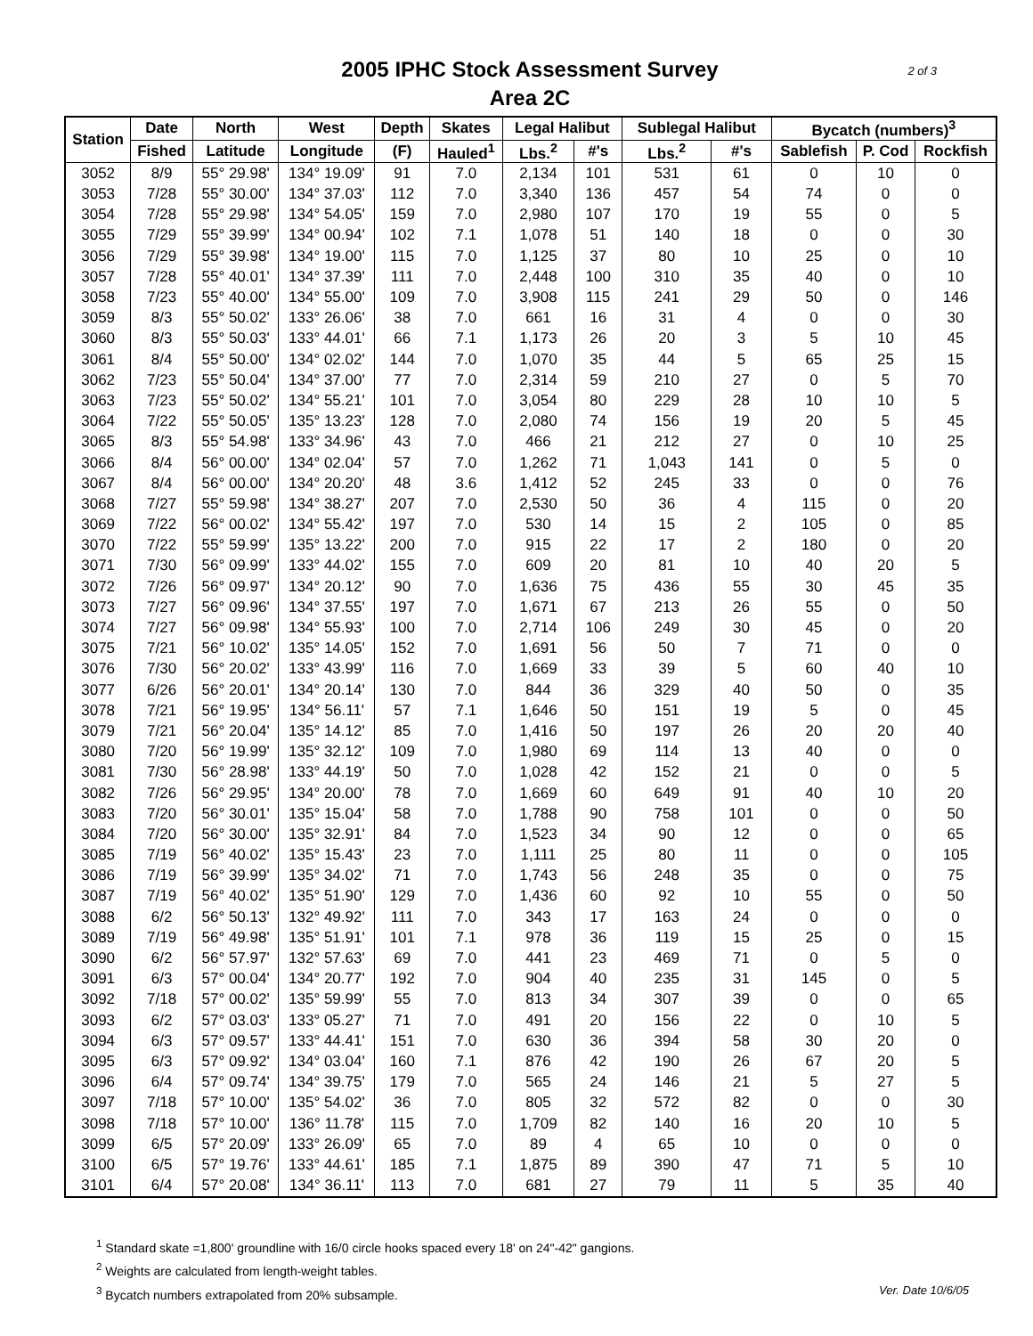2 of 3
2005 IPHC Stock Assessment Survey
Area 2C
| Station | Date | North | West | Depth | Skates | Legal Halibut | | Sublegal Halibut | | Bycatch (numbers)<sup>3</sup> | | |
| --- | --- | --- | --- | --- | --- | --- | --- | --- | --- | --- | --- | --- |
| | Fished | Latitude | Longitude | (F) | Hauled<sup>1</sup> | Lbs.<sup>2</sup> | #'s | Lbs.<sup>2</sup> | #'s | Sablefish | P. Cod | Rockfish |
| 3052 | 8/9 | 55° 29.98' | 134° 19.09' | 91 | 7.0 | 2,134 | 101 | 531 | 61 | 0 | 10 | 0 |
| 3053 | 7/28 | 55° 30.00' | 134° 37.03' | 112 | 7.0 | 3,340 | 136 | 457 | 54 | 74 | 0 | 0 |
| 3054 | 7/28 | 55° 29.98' | 134° 54.05' | 159 | 7.0 | 2,980 | 107 | 170 | 19 | 55 | 0 | 5 |
| 3055 | 7/29 | 55° 39.99' | 134° 00.94' | 102 | 7.1 | 1,078 | 51 | 140 | 18 | 0 | 0 | 30 |
| 3056 | 7/29 | 55° 39.98' | 134° 19.00' | 115 | 7.0 | 1,125 | 37 | 80 | 10 | 25 | 0 | 10 |
| 3057 | 7/28 | 55° 40.01' | 134° 37.39' | 111 | 7.0 | 2,448 | 100 | 310 | 35 | 40 | 0 | 10 |
| 3058 | 7/23 | 55° 40.00' | 134° 55.00' | 109 | 7.0 | 3,908 | 115 | 241 | 29 | 50 | 0 | 146 |
| 3059 | 8/3 | 55° 50.02' | 133° 26.06' | 38 | 7.0 | 661 | 16 | 31 | 4 | 0 | 0 | 30 |
| 3060 | 8/3 | 55° 50.03' | 133° 44.01' | 66 | 7.1 | 1,173 | 26 | 20 | 3 | 5 | 10 | 45 |
| 3061 | 8/4 | 55° 50.00' | 134° 02.02' | 144 | 7.0 | 1,070 | 35 | 44 | 5 | 65 | 25 | 15 |
| 3062 | 7/23 | 55° 50.04' | 134° 37.00' | 77 | 7.0 | 2,314 | 59 | 210 | 27 | 0 | 5 | 70 |
| 3063 | 7/23 | 55° 50.02' | 134° 55.21' | 101 | 7.0 | 3,054 | 80 | 229 | 28 | 10 | 10 | 5 |
| 3064 | 7/22 | 55° 50.05' | 135° 13.23' | 128 | 7.0 | 2,080 | 74 | 156 | 19 | 20 | 5 | 45 |
| 3065 | 8/3 | 55° 54.98' | 133° 34.96' | 43 | 7.0 | 466 | 21 | 212 | 27 | 0 | 10 | 25 |
| 3066 | 8/4 | 56° 00.00' | 134° 02.04' | 57 | 7.0 | 1,262 | 71 | 1,043 | 141 | 0 | 5 | 0 |
| 3067 | 8/4 | 56° 00.00' | 134° 20.20' | 48 | 3.6 | 1,412 | 52 | 245 | 33 | 0 | 0 | 76 |
| 3068 | 7/27 | 55° 59.98' | 134° 38.27' | 207 | 7.0 | 2,530 | 50 | 36 | 4 | 115 | 0 | 20 |
| 3069 | 7/22 | 56° 00.02' | 134° 55.42' | 197 | 7.0 | 530 | 14 | 15 | 2 | 105 | 0 | 85 |
| 3070 | 7/22 | 55° 59.99' | 135° 13.22' | 200 | 7.0 | 915 | 22 | 17 | 2 | 180 | 0 | 20 |
| 3071 | 7/30 | 56° 09.99' | 133° 44.02' | 155 | 7.0 | 609 | 20 | 81 | 10 | 40 | 20 | 5 |
| 3072 | 7/26 | 56° 09.97' | 134° 20.12' | 90 | 7.0 | 1,636 | 75 | 436 | 55 | 30 | 45 | 35 |
| 3073 | 7/27 | 56° 09.96' | 134° 37.55' | 197 | 7.0 | 1,671 | 67 | 213 | 26 | 55 | 0 | 50 |
| 3074 | 7/27 | 56° 09.98' | 134° 55.93' | 100 | 7.0 | 2,714 | 106 | 249 | 30 | 45 | 0 | 20 |
| 3075 | 7/21 | 56° 10.02' | 135° 14.05' | 152 | 7.0 | 1,691 | 56 | 50 | 7 | 71 | 0 | 0 |
| 3076 | 7/30 | 56° 20.02' | 133° 43.99' | 116 | 7.0 | 1,669 | 33 | 39 | 5 | 60 | 40 | 10 |
| 3077 | 6/26 | 56° 20.01' | 134° 20.14' | 130 | 7.0 | 844 | 36 | 329 | 40 | 50 | 0 | 35 |
| 3078 | 7/21 | 56° 19.95' | 134° 56.11' | 57 | 7.1 | 1,646 | 50 | 151 | 19 | 5 | 0 | 45 |
| 3079 | 7/21 | 56° 20.04' | 135° 14.12' | 85 | 7.0 | 1,416 | 50 | 197 | 26 | 20 | 20 | 40 |
| 3080 | 7/20 | 56° 19.99' | 135° 32.12' | 109 | 7.0 | 1,980 | 69 | 114 | 13 | 40 | 0 | 0 |
| 3081 | 7/30 | 56° 28.98' | 133° 44.19' | 50 | 7.0 | 1,028 | 42 | 152 | 21 | 0 | 0 | 5 |
| 3082 | 7/26 | 56° 29.95' | 134° 20.00' | 78 | 7.0 | 1,669 | 60 | 649 | 91 | 40 | 10 | 20 |
| 3083 | 7/20 | 56° 30.01' | 135° 15.04' | 58 | 7.0 | 1,788 | 90 | 758 | 101 | 0 | 0 | 50 |
| 3084 | 7/20 | 56° 30.00' | 135° 32.91' | 84 | 7.0 | 1,523 | 34 | 90 | 12 | 0 | 0 | 65 |
| 3085 | 7/19 | 56° 40.02' | 135° 15.43' | 23 | 7.0 | 1,111 | 25 | 80 | 11 | 0 | 0 | 105 |
| 3086 | 7/19 | 56° 39.99' | 135° 34.02' | 71 | 7.0 | 1,743 | 56 | 248 | 35 | 0 | 0 | 75 |
| 3087 | 7/19 | 56° 40.02' | 135° 51.90' | 129 | 7.0 | 1,436 | 60 | 92 | 10 | 55 | 0 | 50 |
| 3088 | 6/2 | 56° 50.13' | 132° 49.92' | 111 | 7.0 | 343 | 17 | 163 | 24 | 0 | 0 | 0 |
| 3089 | 7/19 | 56° 49.98' | 135° 51.91' | 101 | 7.1 | 978 | 36 | 119 | 15 | 25 | 0 | 15 |
| 3090 | 6/2 | 56° 57.97' | 132° 57.63' | 69 | 7.0 | 441 | 23 | 469 | 71 | 0 | 5 | 0 |
| 3091 | 6/3 | 57° 00.04' | 134° 20.77' | 192 | 7.0 | 904 | 40 | 235 | 31 | 145 | 0 | 5 |
| 3092 | 7/18 | 57° 00.02' | 135° 59.99' | 55 | 7.0 | 813 | 34 | 307 | 39 | 0 | 0 | 65 |
| 3093 | 6/2 | 57° 03.03' | 133° 05.27' | 71 | 7.0 | 491 | 20 | 156 | 22 | 0 | 10 | 5 |
| 3094 | 6/3 | 57° 09.57' | 133° 44.41' | 151 | 7.0 | 630 | 36 | 394 | 58 | 30 | 20 | 0 |
| 3095 | 6/3 | 57° 09.92' | 134° 03.04' | 160 | 7.1 | 876 | 42 | 190 | 26 | 67 | 20 | 5 |
| 3096 | 6/4 | 57° 09.74' | 134° 39.75' | 179 | 7.0 | 565 | 24 | 146 | 21 | 5 | 27 | 5 |
| 3097 | 7/18 | 57° 10.00' | 135° 54.02' | 36 | 7.0 | 805 | 32 | 572 | 82 | 0 | 0 | 30 |
| 3098 | 7/18 | 57° 10.00' | 136° 11.78' | 115 | 7.0 | 1,709 | 82 | 140 | 16 | 20 | 10 | 5 |
| 3099 | 6/5 | 57° 20.09' | 133° 26.09' | 65 | 7.0 | 89 | 4 | 65 | 10 | 0 | 0 | 0 |
| 3100 | 6/5 | 57° 19.76' | 133° 44.61' | 185 | 7.1 | 1,875 | 89 | 390 | 47 | 71 | 5 | 10 |
| 3101 | 6/4 | 57° 20.08' | 134° 36.11' | 113 | 7.0 | 681 | 27 | 79 | 11 | 5 | 35 | 40 |
<sup>1</sup> Standard skate =1,800' groundline with 16/0 circle hooks spaced every 18' on 24"-42" gangions.
<sup>2</sup> Weights are calculated from length-weight tables.
<sup>3</sup> Bycatch numbers extrapolated from 20% subsample. Ver. Date 10/6/05